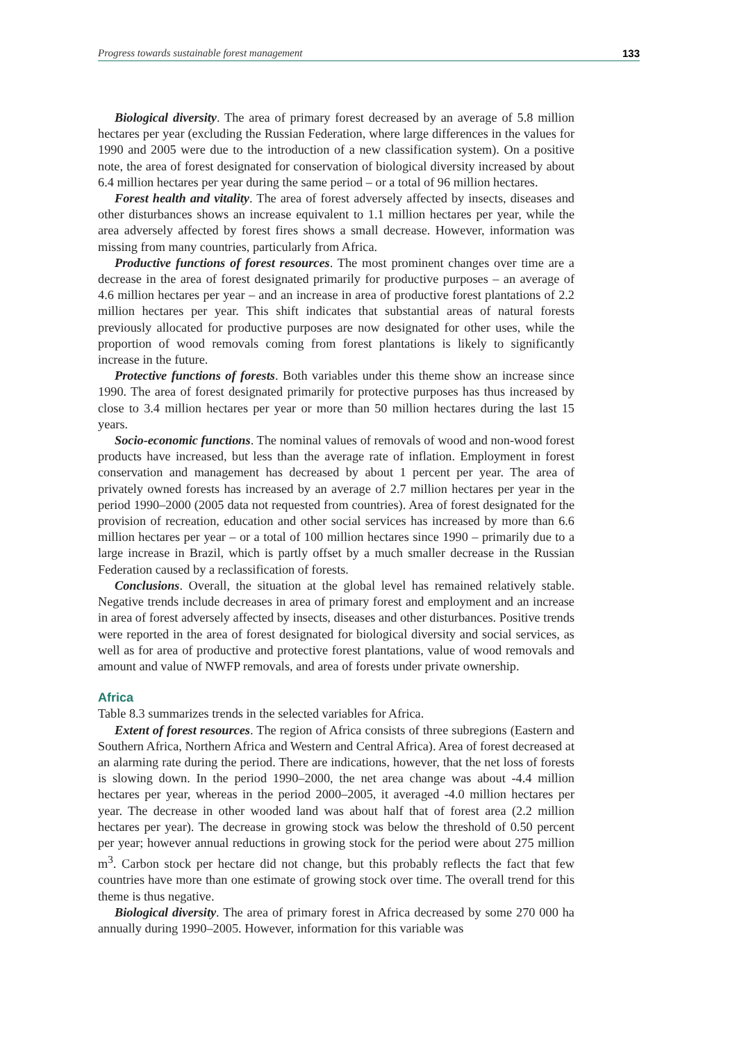Progress towards sustainable forest management 133
Biological diversity. The area of primary forest decreased by an average of 5.8 million hectares per year (excluding the Russian Federation, where large differences in the values for 1990 and 2005 were due to the introduction of a new classification system). On a positive note, the area of forest designated for conservation of biological diversity increased by about 6.4 million hectares per year during the same period – or a total of 96 million hectares.
Forest health and vitality. The area of forest adversely affected by insects, diseases and other disturbances shows an increase equivalent to 1.1 million hectares per year, while the area adversely affected by forest fires shows a small decrease. However, information was missing from many countries, particularly from Africa.
Productive functions of forest resources. The most prominent changes over time are a decrease in the area of forest designated primarily for productive purposes – an average of 4.6 million hectares per year – and an increase in area of productive forest plantations of 2.2 million hectares per year. This shift indicates that substantial areas of natural forests previously allocated for productive purposes are now designated for other uses, while the proportion of wood removals coming from forest plantations is likely to significantly increase in the future.
Protective functions of forests. Both variables under this theme show an increase since 1990. The area of forest designated primarily for protective purposes has thus increased by close to 3.4 million hectares per year or more than 50 million hectares during the last 15 years.
Socio-economic functions. The nominal values of removals of wood and non-wood forest products have increased, but less than the average rate of inflation. Employment in forest conservation and management has decreased by about 1 percent per year. The area of privately owned forests has increased by an average of 2.7 million hectares per year in the period 1990–2000 (2005 data not requested from countries). Area of forest designated for the provision of recreation, education and other social services has increased by more than 6.6 million hectares per year – or a total of 100 million hectares since 1990 – primarily due to a large increase in Brazil, which is partly offset by a much smaller decrease in the Russian Federation caused by a reclassification of forests.
Conclusions. Overall, the situation at the global level has remained relatively stable. Negative trends include decreases in area of primary forest and employment and an increase in area of forest adversely affected by insects, diseases and other disturbances. Positive trends were reported in the area of forest designated for biological diversity and social services, as well as for area of productive and protective forest plantations, value of wood removals and amount and value of NWFP removals, and area of forests under private ownership.
Africa
Table 8.3 summarizes trends in the selected variables for Africa.
Extent of forest resources. The region of Africa consists of three subregions (Eastern and Southern Africa, Northern Africa and Western and Central Africa). Area of forest decreased at an alarming rate during the period. There are indications, however, that the net loss of forests is slowing down. In the period 1990–2000, the net area change was about -4.4 million hectares per year, whereas in the period 2000–2005, it averaged -4.0 million hectares per year. The decrease in other wooded land was about half that of forest area (2.2 million hectares per year). The decrease in growing stock was below the threshold of 0.50 percent per year; however annual reductions in growing stock for the period were about 275 million m<sup>3</sup>. Carbon stock per hectare did not change, but this probably reflects the fact that few countries have more than one estimate of growing stock over time. The overall trend for this theme is thus negative.
Biological diversity. The area of primary forest in Africa decreased by some 270 000 ha annually during 1990–2005. However, information for this variable was